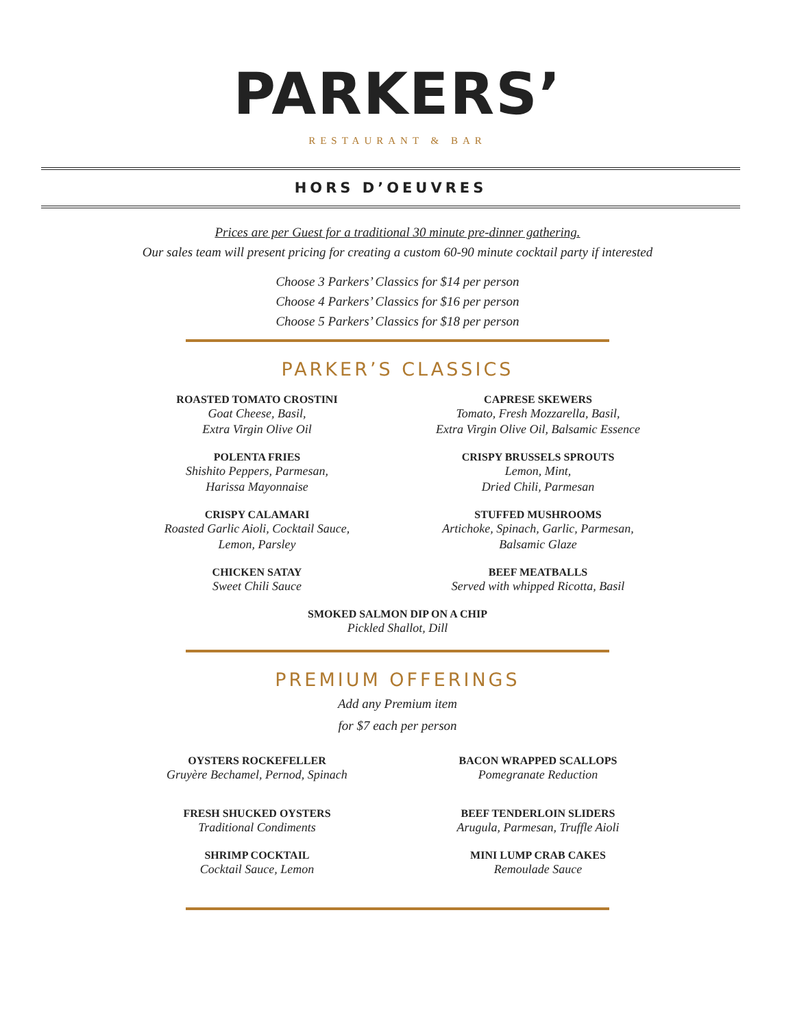PARKERS’
RESTAURANT & BAR
HORS D’OEUVRES
Prices are per Guest for a traditional 30 minute pre-dinner gathering.
Our sales team will present pricing for creating a custom 60-90 minute cocktail party if interested
Choose 3 Parkers’ Classics for $14 per person
Choose 4 Parkers’ Classics for $16 per person
Choose 5 Parkers’ Classics for $18 per person
PARKER’S CLASSICS
ROASTED TOMATO CROSTINI
Goat Cheese, Basil,
Extra Virgin Olive Oil
POLENTA FRIES
Shishito Peppers, Parmesan,
Harissa Mayonnaise
CRISPY CALAMARI
Roasted Garlic Aioli, Cocktail Sauce,
Lemon, Parsley
CHICKEN SATAY
Sweet Chili Sauce
CAPRESE SKEWERS
Tomato, Fresh Mozzarella, Basil,
Extra Virgin Olive Oil, Balsamic Essence
CRISPY BRUSSELS SPROUTS
Lemon, Mint,
Dried Chili, Parmesan
STUFFED MUSHROOMS
Artichoke, Spinach, Garlic, Parmesan,
Balsamic Glaze
BEEF MEATBALLS
Served with whipped Ricotta, Basil
SMOKED SALMON DIP ON A CHIP
Pickled Shallot, Dill
PREMIUM OFFERINGS
Add any Premium item
for $7 each per person
OYSTERS ROCKEFELLER
Gruyère Bechamel, Pernod, Spinach
FRESH SHUCKED OYSTERS
Traditional Condiments
SHRIMP COCKTAIL
Cocktail Sauce, Lemon
BACON WRAPPED SCALLOPS
Pomegranate Reduction
BEEF TENDERLOIN SLIDERS
Arugula, Parmesan, Truffle Aioli
MINI LUMP CRAB CAKES
Remoulade Sauce